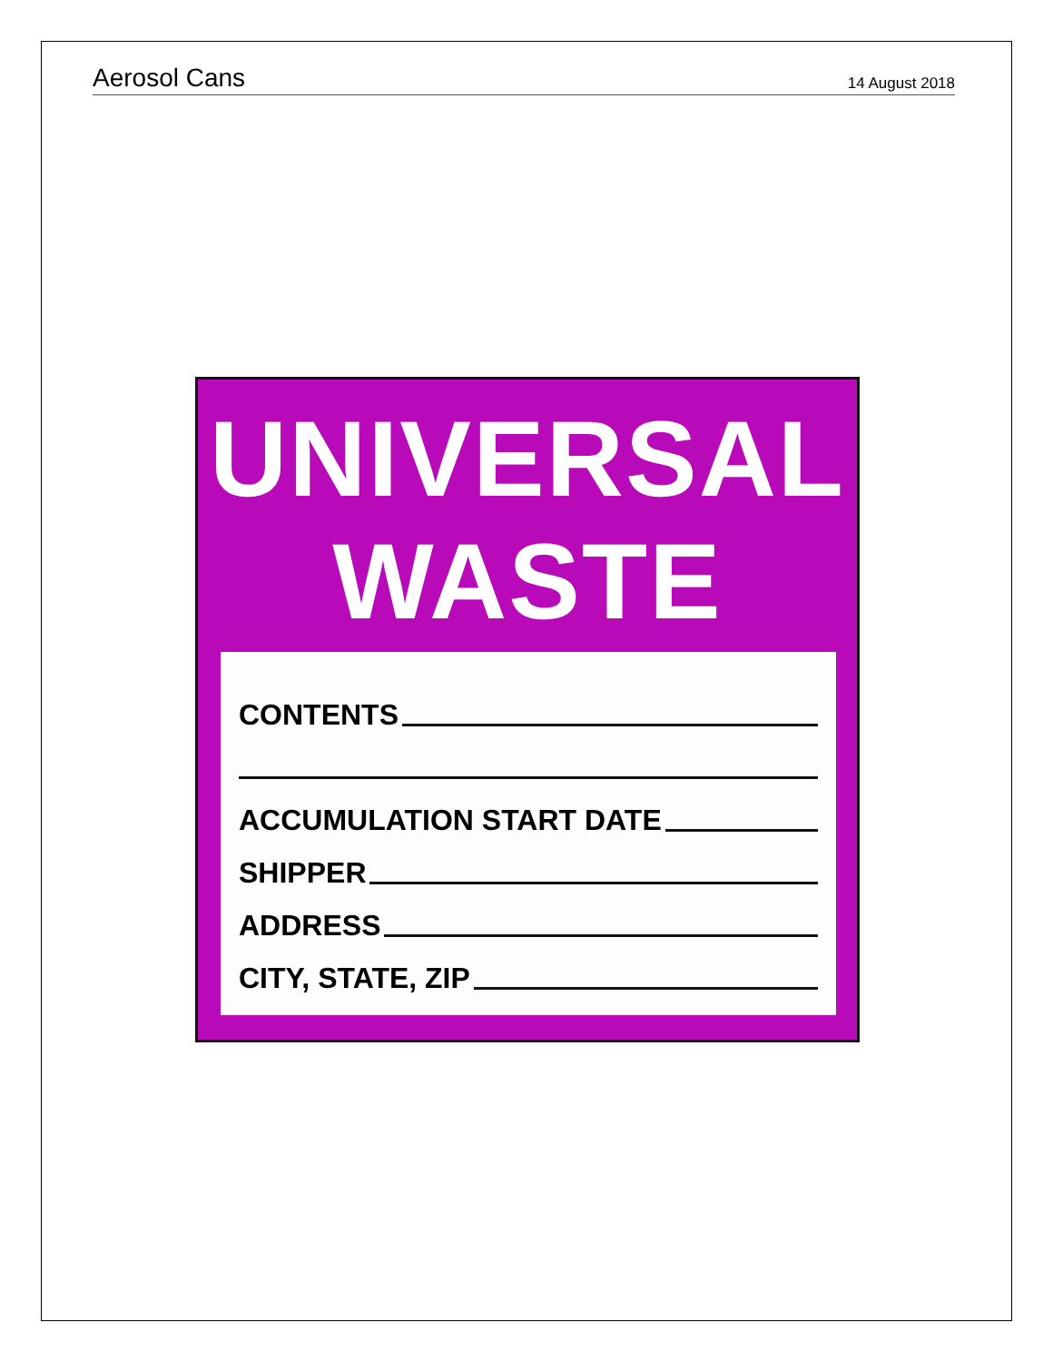Aerosol Cans 14 August 2018
UNIVERSAL
WASTE
CONTENTS
ACCUMULATION START DATE
SHIPPER
ADDRESS
CITY, STATE, ZIP